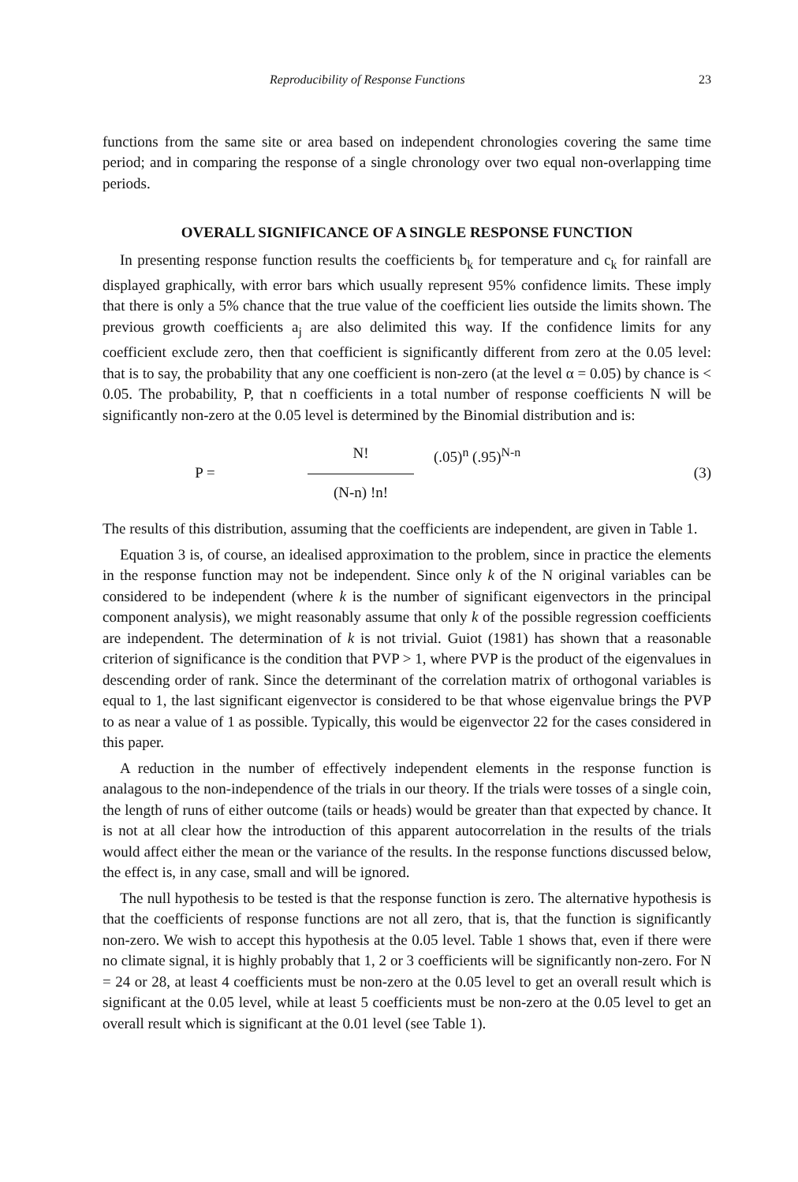Reproducibility of Response Functions 23
functions from the same site or area based on independent chronologies covering the same time period; and in comparing the response of a single chronology over two equal non-overlapping time periods.
OVERALL SIGNIFICANCE OF A SINGLE RESPONSE FUNCTION
In presenting response function results the coefficients b<sub>k</sub> for temperature and c<sub>k</sub> for rainfall are displayed graphically, with error bars which usually represent 95% confidence limits. These imply that there is only a 5% chance that the true value of the coefficient lies outside the limits shown. The previous growth coefficients a<sub>j</sub> are also delimited this way. If the confidence limits for any coefficient exclude zero, then that coefficient is significantly different from zero at the 0.05 level: that is to say, the probability that any one coefficient is non-zero (at the level α = 0.05) by chance is < 0.05. The probability, P, that n coefficients in a total number of response coefficients N will be significantly non-zero at the 0.05 level is determined by the Binomial distribution and is:
P =
N!
(N-n) !n!
(.05)<sup>n</sup> (.95)<sup>N-n</sup> (3)
The results of this distribution, assuming that the coefficients are independent, are given in Table 1.
Equation 3 is, of course, an idealised approximation to the problem, since in practice the elements in the response function may not be independent. Since only k of the N original variables can be considered to be independent (where k is the number of significant eigenvectors in the principal component analysis), we might reasonably assume that only k of the possible regression coefficients are independent. The determination of k is not trivial. Guiot (1981) has shown that a reasonable criterion of significance is the condition that PVP > 1, where PVP is the product of the eigenvalues in descending order of rank. Since the determinant of the correlation matrix of orthogonal variables is equal to 1, the last significant eigenvector is considered to be that whose eigenvalue brings the PVP to as near a value of 1 as possible. Typically, this would be eigenvector 22 for the cases considered in this paper.
A reduction in the number of effectively independent elements in the response function is analagous to the non-independence of the trials in our theory. If the trials were tosses of a single coin, the length of runs of either outcome (tails or heads) would be greater than that expected by chance. It is not at all clear how the introduction of this apparent autocorrelation in the results of the trials would affect either the mean or the variance of the results. In the response functions discussed below, the effect is, in any case, small and will be ignored.
The null hypothesis to be tested is that the response function is zero. The alternative hypothesis is that the coefficients of response functions are not all zero, that is, that the function is significantly non-zero. We wish to accept this hypothesis at the 0.05 level. Table 1 shows that, even if there were no climate signal, it is highly probably that 1, 2 or 3 coefficients will be significantly non-zero. For N = 24 or 28, at least 4 coefficients must be non-zero at the 0.05 level to get an overall result which is significant at the 0.05 level, while at least 5 coefficients must be non-zero at the 0.05 level to get an overall result which is significant at the 0.01 level (see Table 1).